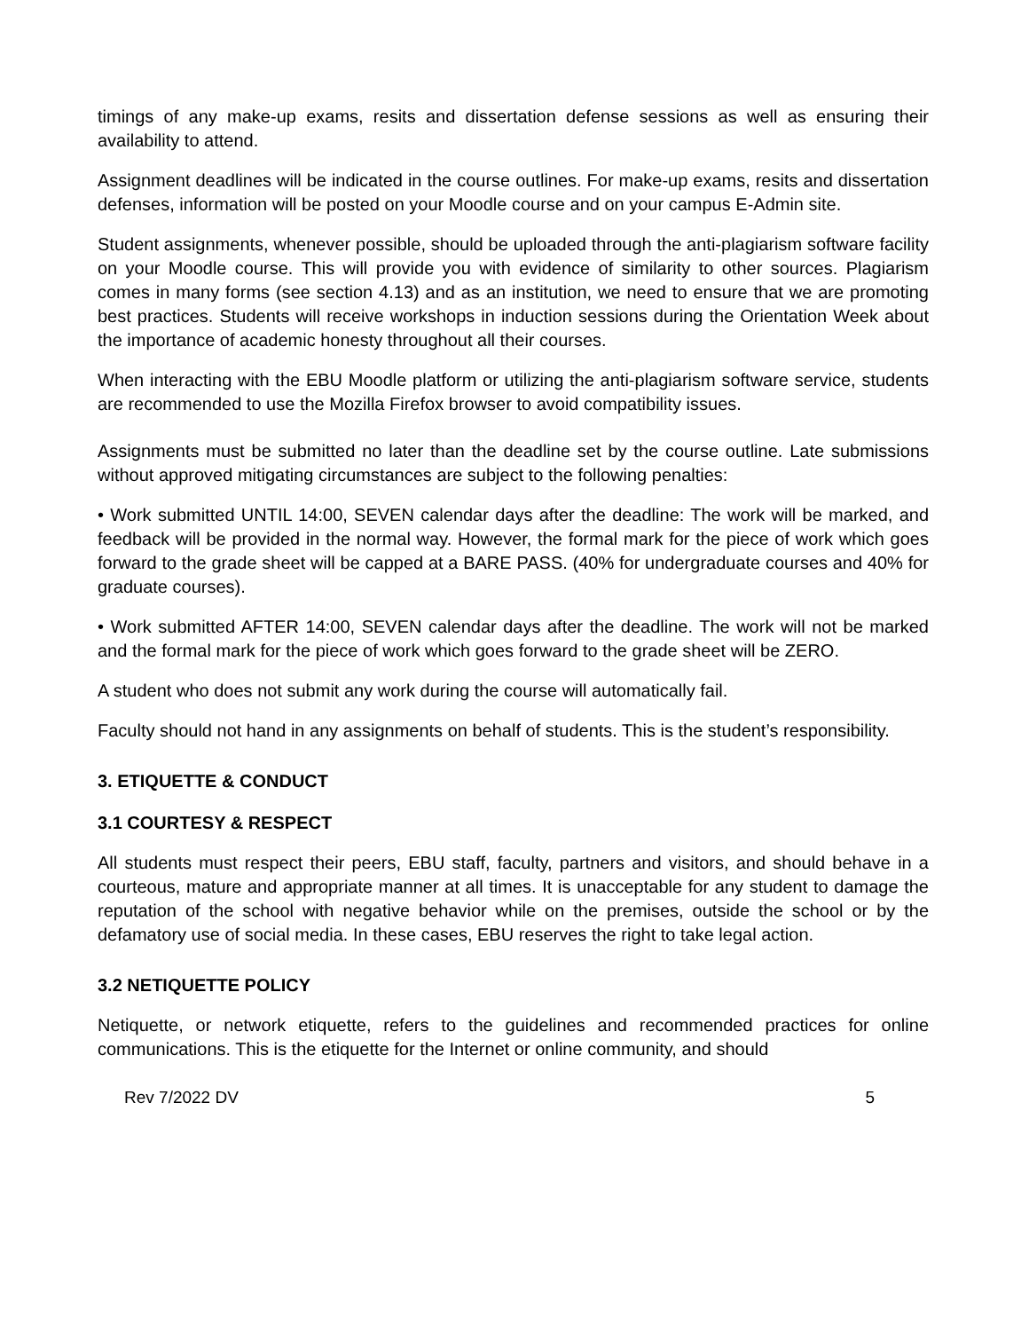timings of any make-up exams, resits and dissertation defense sessions as well as ensuring their availability to attend.
Assignment deadlines will be indicated in the course outlines. For make-up exams, resits and dissertation defenses, information will be posted on your Moodle course and on your campus E-Admin site.
Student assignments, whenever possible, should be uploaded through the anti-plagiarism software facility on your Moodle course. This will provide you with evidence of similarity to other sources. Plagiarism comes in many forms (see section 4.13) and as an institution, we need to ensure that we are promoting best practices. Students will receive workshops in induction sessions during the Orientation Week about the importance of academic honesty throughout all their courses.
When interacting with the EBU Moodle platform or utilizing the anti-plagiarism software service, students are recommended to use the Mozilla Firefox browser to avoid compatibility issues.
Assignments must be submitted no later than the deadline set by the course outline. Late submissions without approved mitigating circumstances are subject to the following penalties:
• Work submitted UNTIL 14:00, SEVEN calendar days after the deadline: The work will be marked, and feedback will be provided in the normal way. However, the formal mark for the piece of work which goes forward to the grade sheet will be capped at a BARE PASS. (40% for undergraduate courses and 40% for graduate courses).
• Work submitted AFTER 14:00, SEVEN calendar days after the deadline. The work will not be marked and the formal mark for the piece of work which goes forward to the grade sheet will be ZERO.
A student who does not submit any work during the course will automatically fail.
Faculty should not hand in any assignments on behalf of students. This is the student’s responsibility.
3. ETIQUETTE & CONDUCT
3.1 COURTESY & RESPECT
All students must respect their peers, EBU staff, faculty, partners and visitors, and should behave in a courteous, mature and appropriate manner at all times. It is unacceptable for any student to damage the reputation of the school with negative behavior while on the premises, outside the school or by the defamatory use of social media. In these cases, EBU reserves the right to take legal action.
3.2 NETIQUETTE POLICY
Netiquette, or network etiquette, refers to the guidelines and recommended practices for online communications. This is the etiquette for the Internet or online community, and should
Rev 7/2022 DV 5